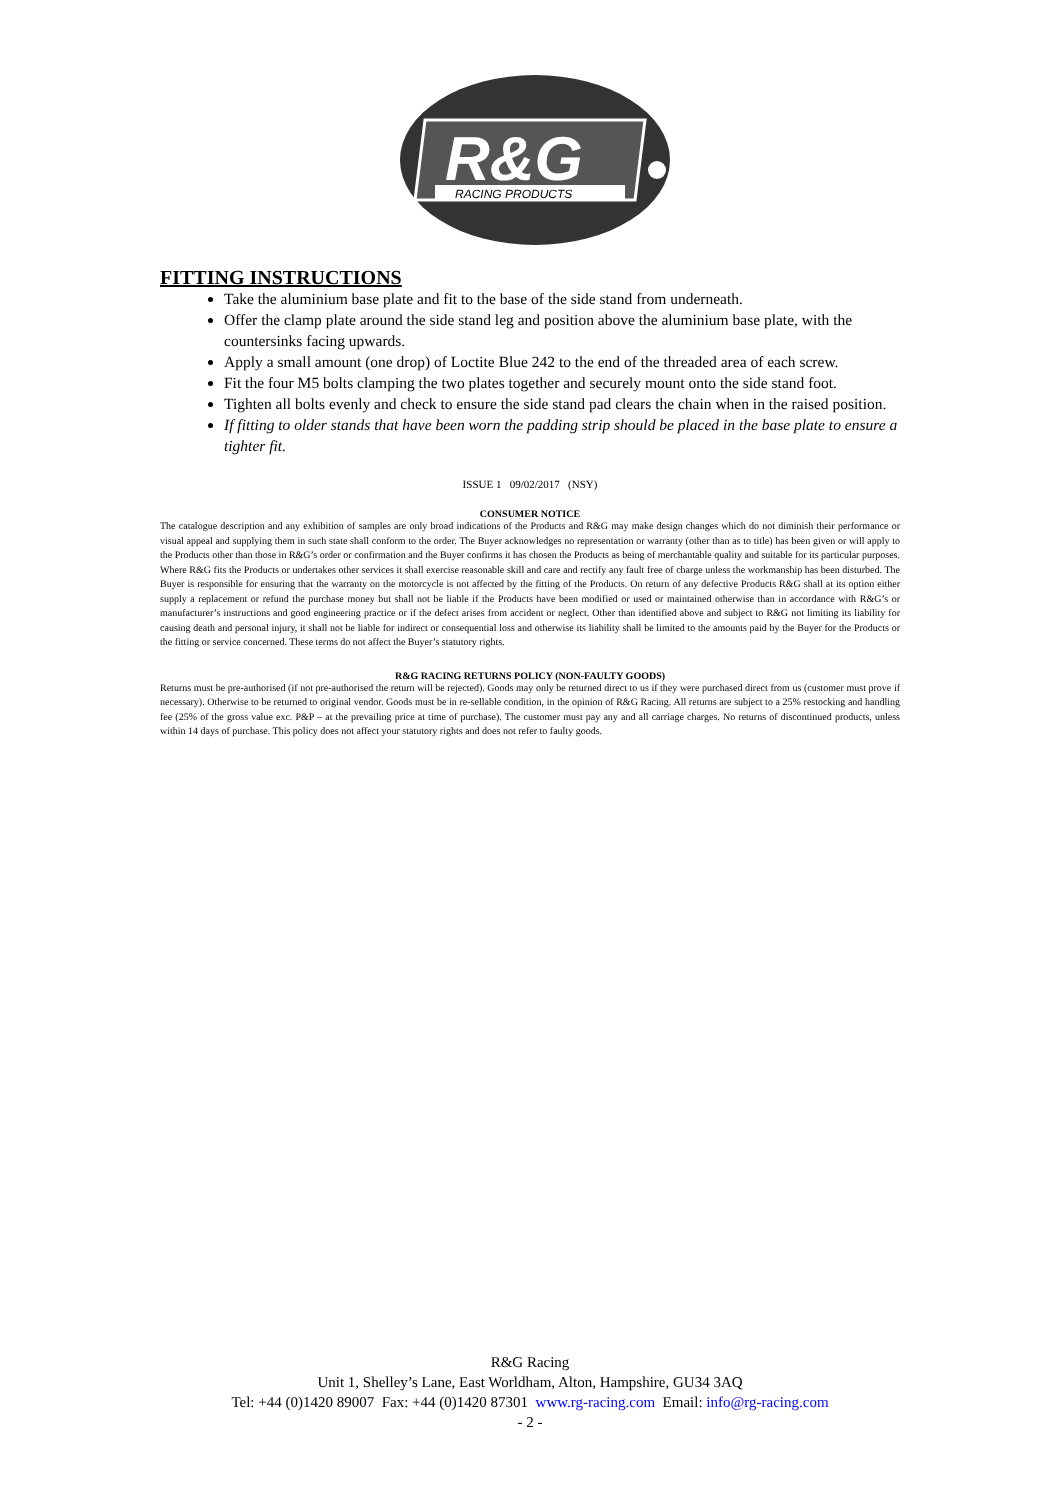R&G
RACING PRODUCTS
FITTING INSTRUCTIONS
Take the aluminium base plate and fit to the base of the side stand from underneath.
Offer the clamp plate around the side stand leg and position above the aluminium base plate, with the countersinks facing upwards.
Apply a small amount (one drop) of Loctite Blue 242 to the end of the threaded area of each screw.
Fit the four M5 bolts clamping the two plates together and securely mount onto the side stand foot.
Tighten all bolts evenly and check to ensure the side stand pad clears the chain when in the raised position.
If fitting to older stands that have been worn the padding strip should be placed in the base plate to ensure a tighter fit.
ISSUE 1 09/02/2017 (NSY)
CONSUMER NOTICE
The catalogue description and any exhibition of samples are only broad indications of the Products and R&G may make design changes which do not diminish their performance or visual appeal and supplying them in such state shall conform to the order. The Buyer acknowledges no representation or warranty (other than as to title) has been given or will apply to the Products other than those in R&G’s order or confirmation and the Buyer confirms it has chosen the Products as being of merchantable quality and suitable for its particular purposes. Where R&G fits the Products or undertakes other services it shall exercise reasonable skill and care and rectify any fault free of charge unless the workmanship has been disturbed. The Buyer is responsible for ensuring that the warranty on the motorcycle is not affected by the fitting of the Products. On return of any defective Products R&G shall at its option either supply a replacement or refund the purchase money but shall not be liable if the Products have been modified or used or maintained otherwise than in accordance with R&G’s or manufacturer’s instructions and good engineering practice or if the defect arises from accident or neglect. Other than identified above and subject to R&G not limiting its liability for causing death and personal injury, it shall not be liable for indirect or consequential loss and otherwise its liability shall be limited to the amounts paid by the Buyer for the Products or the fitting or service concerned. These terms do not affect the Buyer’s statutory rights.
R&G RACING RETURNS POLICY (NON-FAULTY GOODS)
Returns must be pre-authorised (if not pre-authorised the return will be rejected). Goods may only be returned direct to us if they were purchased direct from us (customer must prove if necessary). Otherwise to be returned to original vendor. Goods must be in re-sellable condition, in the opinion of R&G Racing. All returns are subject to a 25% restocking and handling fee (25% of the gross value exc. P&P – at the prevailing price at time of purchase). The customer must pay any and all carriage charges. No returns of discontinued products, unless within 14 days of purchase. This policy does not affect your statutory rights and does not refer to faulty goods.
R&G Racing
Unit 1, Shelley’s Lane, East Worldham, Alton, Hampshire, GU34 3AQ
Tel: +44 (0)1420 89007 Fax: +44 (0)1420 87301 www.rg-racing.com Email: info@rg-racing.com
- 2 -